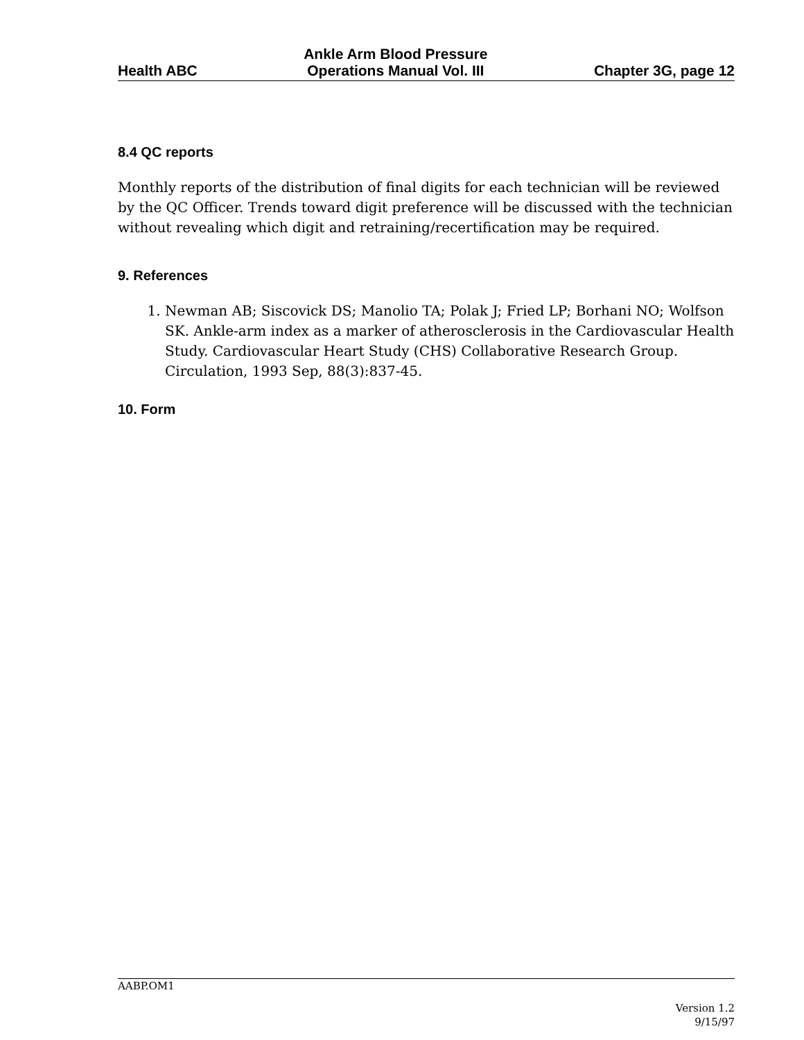Health ABC Ankle Arm Blood Pressure
Operations Manual Vol. III Chapter 3G, page 12
8.4 QC reports
Monthly reports of the distribution of final digits for each technician will be reviewed by the QC Officer. Trends toward digit preference will be discussed with the technician without revealing which digit and retraining/recertification may be required.
9. References
1. Newman AB; Siscovick DS; Manolio TA; Polak J; Fried LP; Borhani NO; Wolfson SK. Ankle-arm index as a marker of atherosclerosis in the Cardiovascular Health Study. Cardiovascular Heart Study (CHS) Collaborative Research Group. Circulation, 1993 Sep, 88(3):837-45.
10. Form
AABP.OM1
Version 1.2
9/15/97